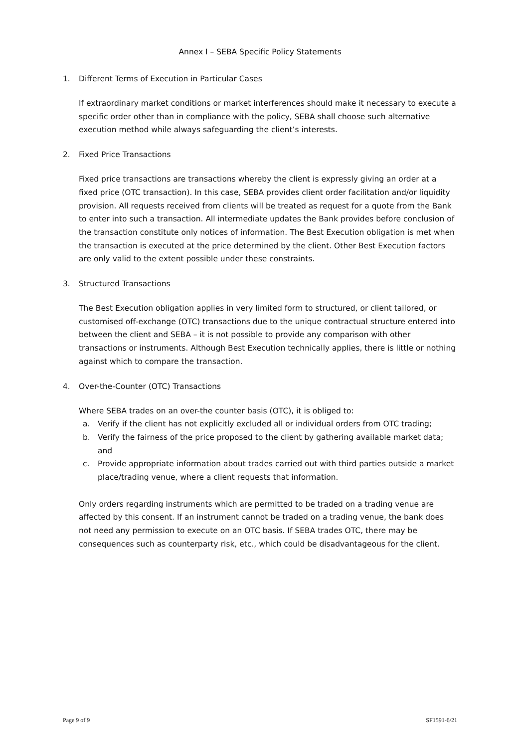Annex I – SEBA Specific Policy Statements
1. Different Terms of Execution in Particular Cases
If extraordinary market conditions or market interferences should make it necessary to execute a specific order other than in compliance with the policy, SEBA shall choose such alternative execution method while always safeguarding the client’s interests.
2. Fixed Price Transactions
Fixed price transactions are transactions whereby the client is expressly giving an order at a fixed price (OTC transaction). In this case, SEBA provides client order facilitation and/or liquidity provision. All requests received from clients will be treated as request for a quote from the Bank to enter into such a transaction. All intermediate updates the Bank provides before conclusion of the transaction constitute only notices of information. The Best Execution obligation is met when the transaction is executed at the price determined by the client. Other Best Execution factors are only valid to the extent possible under these constraints.
3. Structured Transactions
The Best Execution obligation applies in very limited form to structured, or client tailored, or customised off-exchange (OTC) transactions due to the unique contractual structure entered into between the client and SEBA – it is not possible to provide any comparison with other transactions or instruments. Although Best Execution technically applies, there is little or nothing against which to compare the transaction.
4. Over-the-Counter (OTC) Transactions
Where SEBA trades on an over-the counter basis (OTC), it is obliged to:
a. Verify if the client has not explicitly excluded all or individual orders from OTC trading;
b. Verify the fairness of the price proposed to the client by gathering available market data; and
c. Provide appropriate information about trades carried out with third parties outside a market place/trading venue, where a client requests that information.
Only orders regarding instruments which are permitted to be traded on a trading venue are affected by this consent. If an instrument cannot be traded on a trading venue, the bank does not need any permission to execute on an OTC basis. If SEBA trades OTC, there may be consequences such as counterparty risk, etc., which could be disadvantageous for the client.
Page 9 of 9 SF1591-6/21